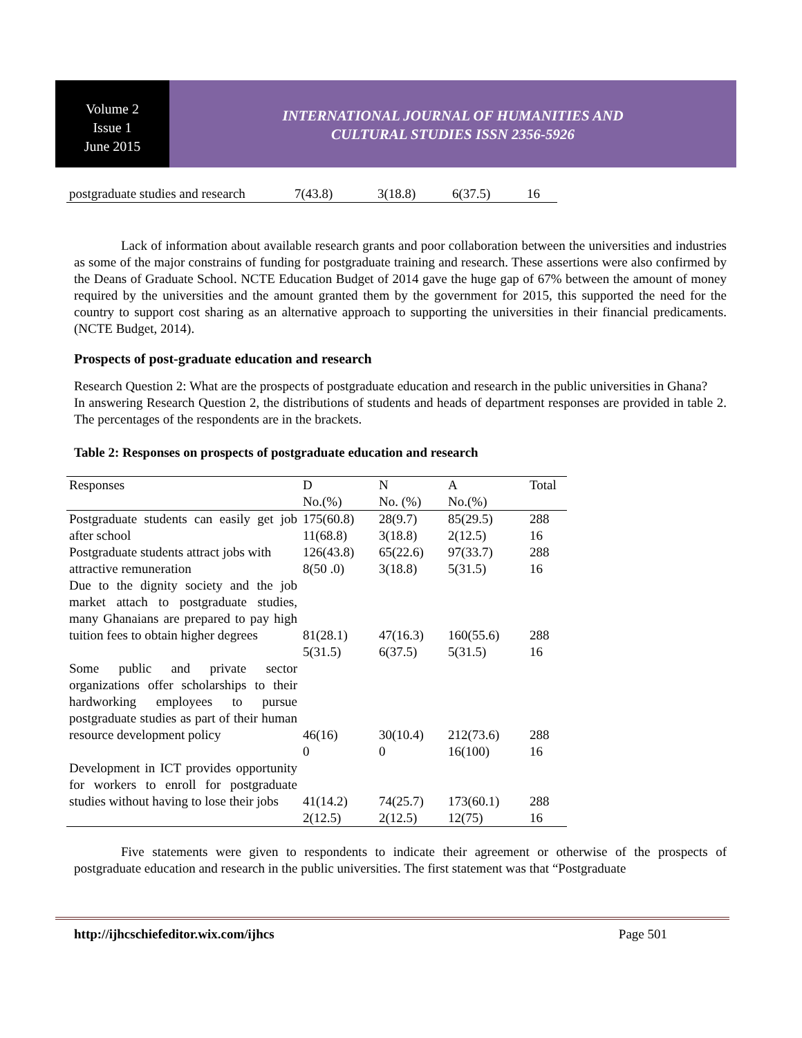Volume 2
Issue 1
June 2015
INTERNATIONAL JOURNAL OF HUMANITIES AND
CULTURAL STUDIES ISSN 2356-5926
| postgraduate studies and research | 7(43.8) | 3(18.8) | 6(37.5) | 16 |
Lack of information about available research grants and poor collaboration between the universities and industries as some of the major constrains of funding for postgraduate training and research. These assertions were also confirmed by the Deans of Graduate School. NCTE Education Budget of 2014 gave the huge gap of 67% between the amount of money required by the universities and the amount granted them by the government for 2015, this supported the need for the country to support cost sharing as an alternative approach to supporting the universities in their financial predicaments. (NCTE Budget, 2014).
Prospects of post-graduate education and research
Research Question 2: What are the prospects of postgraduate education and research in the public universities in Ghana?
In answering Research Question 2, the distributions of students and heads of department responses are provided in table 2. The percentages of the respondents are in the brackets.
Table 2: Responses on prospects of postgraduate education and research
| Responses | D No.(%) | N No. (%) | A No.(%) | Total |
| Postgraduate students can easily get job after school | 175(60.8) 11(68.8) | 28(9.7) 3(18.8) | 85(29.5) 2(12.5) | 288 16 |
| Postgraduate students attract jobs with attractive remuneration | 126(43.8) 8(50 .0) | 65(22.6) 3(18.8) | 97(33.7) 5(31.5) | 288 16 |
| Due to the dignity society and the job market attach to postgraduate studies, many Ghanaians are prepared to pay high tuition fees to obtain higher degrees | 81(28.1) 5(31.5) | 47(16.3) 6(37.5) | 160(55.6) 5(31.5) | 288 16 |
| Some public and private sector organizations offer scholarships to their hardworking employees to pursue postgraduate studies as part of their human resource development policy | 46(16) 0 | 30(10.4) 0 | 212(73.6) 16(100) | 288 16 |
| Development in ICT provides opportunity for workers to enroll for postgraduate studies without having to lose their jobs | 41(14.2) 2(12.5) | 74(25.7) 2(12.5) | 173(60.1) 12(75) | 288 16 |
Five statements were given to respondents to indicate their agreement or otherwise of the prospects of postgraduate education and research in the public universities. The first statement was that “Postgraduate
http://ijhcschiefeditor.wix.com/ijhcs Page 501